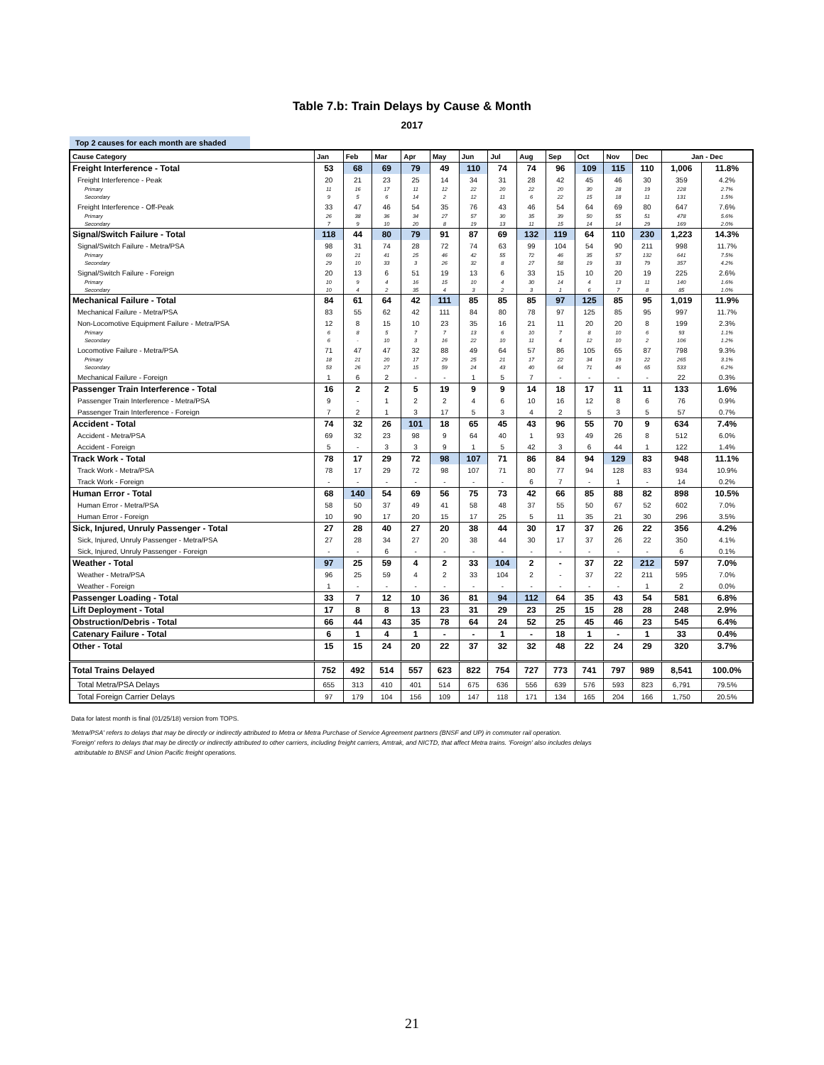Table 7.b: Train Delays by Cause & Month
2017
Top 2 causes for each month are shaded
| Cause Category | Jan | Feb | Mar | Apr | May | Jun | Jul | Aug | Sep | Oct | Nov | Dec | Jan - Dec | |
| --- | --- | --- | --- | --- | --- | --- | --- | --- | --- | --- | --- | --- | --- | --- |
| Freight Interference - Total | 53 | 68 | 69 | 79 | 49 | 110 | 74 | 74 | 96 | 109 | 115 | 110 | 1,006 | 11.8% |
| Freight Interference - Peak | 20 | 21 | 23 | 25 | 14 | 34 | 31 | 28 | 42 | 45 | 46 | 30 | 359 | 4.2% |
| Primary | 11 | 16 | 17 | 11 | 12 | 22 | 20 | 22 | 20 | 30 | 28 | 19 | 228 | 2.7% |
| Secondary | 9 | 5 | 6 | 14 | 2 | 12 | 11 | 6 | 22 | 15 | 18 | 11 | 131 | 1.5% |
| Freight Interference - Off-Peak | 33 | 47 | 46 | 54 | 35 | 76 | 43 | 46 | 54 | 64 | 69 | 80 | 647 | 7.6% |
| Primary | 26 | 38 | 36 | 34 | 27 | 57 | 30 | 35 | 39 | 50 | 55 | 51 | 478 | 5.6% |
| Secondary | 7 | 9 | 10 | 20 | 8 | 19 | 13 | 11 | 15 | 14 | 14 | 29 | 169 | 2.0% |
| Signal/Switch Failure - Total | 118 | 44 | 80 | 79 | 91 | 87 | 69 | 132 | 119 | 64 | 110 | 230 | 1,223 | 14.3% |
| Signal/Switch Failure - Metra/PSA | 98 | 31 | 74 | 28 | 72 | 74 | 63 | 99 | 104 | 54 | 90 | 211 | 998 | 11.7% |
| Primary | 69 | 21 | 41 | 25 | 46 | 42 | 55 | 72 | 46 | 35 | 57 | 132 | 641 | 7.5% |
| Secondary | 29 | 10 | 33 | 3 | 26 | 32 | 8 | 27 | 58 | 19 | 33 | 79 | 357 | 4.2% |
| Signal/Switch Failure - Foreign | 20 | 13 | 6 | 51 | 19 | 13 | 6 | 33 | 15 | 10 | 20 | 19 | 225 | 2.6% |
| Primary | 10 | 9 | 4 | 16 | 15 | 10 | 4 | 30 | 14 | 4 | 13 | 11 | 140 | 1.6% |
| Secondary | 10 | 4 | 2 | 35 | 4 | 3 | 2 | 3 | 1 | 6 | 7 | 8 | 85 | 1.0% |
| Mechanical Failure - Total | 84 | 61 | 64 | 42 | 111 | 85 | 85 | 85 | 97 | 125 | 85 | 95 | 1,019 | 11.9% |
| Mechanical Failure - Metra/PSA | 83 | 55 | 62 | 42 | 111 | 84 | 80 | 78 | 97 | 125 | 85 | 95 | 997 | 11.7% |
| Non-Locomotive Equipment Failure - Metra/PSA | 12 | 8 | 15 | 10 | 23 | 35 | 16 | 21 | 11 | 20 | 20 | 8 | 199 | 2.3% |
| Primary | 6 | 8 | 5 | 7 | 7 | 13 | 6 | 10 | 7 | 8 | 10 | 6 | 93 | 1.1% |
| Secondary | 6 | - | 10 | 3 | 16 | 22 | 10 | 11 | 4 | 12 | 10 | 2 | 106 | 1.2% |
| Locomotive Failure - Metra/PSA | 71 | 47 | 47 | 32 | 88 | 49 | 64 | 57 | 86 | 105 | 65 | 87 | 798 | 9.3% |
| Primary | 18 | 21 | 20 | 17 | 29 | 25 | 21 | 17 | 22 | 34 | 19 | 22 | 265 | 3.1% |
| Secondary | 53 | 26 | 27 | 15 | 59 | 24 | 43 | 40 | 64 | 71 | 46 | 65 | 533 | 6.2% |
| Mechanical Failure - Foreign | 1 | 6 | 2 | - | - | 1 | 5 | 7 | - | - | - | - | 22 | 0.3% |
| Passenger Train Interference - Total | 16 | 2 | 2 | 5 | 19 | 9 | 9 | 14 | 18 | 17 | 11 | 11 | 133 | 1.6% |
| Passenger Train Interference - Metra/PSA | 9 | - | 1 | 2 | 2 | 4 | 6 | 10 | 16 | 12 | 8 | 6 | 76 | 0.9% |
| Passenger Train Interference - Foreign | 7 | 2 | 1 | 3 | 17 | 5 | 3 | 4 | 2 | 5 | 3 | 5 | 57 | 0.7% |
| Accident - Total | 74 | 32 | 26 | 101 | 18 | 65 | 45 | 43 | 96 | 55 | 70 | 9 | 634 | 7.4% |
| Accident - Metra/PSA | 69 | 32 | 23 | 98 | 9 | 64 | 40 | 1 | 93 | 49 | 26 | 8 | 512 | 6.0% |
| Accident - Foreign | 5 | - | 3 | 3 | 9 | 1 | 5 | 42 | 3 | 6 | 44 | 1 | 122 | 1.4% |
| Track Work - Total | 78 | 17 | 29 | 72 | 98 | 107 | 71 | 86 | 84 | 94 | 129 | 83 | 948 | 11.1% |
| Track Work - Metra/PSA | 78 | 17 | 29 | 72 | 98 | 107 | 71 | 80 | 77 | 94 | 128 | 83 | 934 | 10.9% |
| Track Work - Foreign | - | - | - | - | - | - | - | 6 | 7 | - | 1 | - | 14 | 0.2% |
| Human Error - Total | 68 | 140 | 54 | 69 | 56 | 75 | 73 | 42 | 66 | 85 | 88 | 82 | 898 | 10.5% |
| Human Error - Metra/PSA | 58 | 50 | 37 | 49 | 41 | 58 | 48 | 37 | 55 | 50 | 67 | 52 | 602 | 7.0% |
| Human Error - Foreign | 10 | 90 | 17 | 20 | 15 | 17 | 25 | 5 | 11 | 35 | 21 | 30 | 296 | 3.5% |
| Sick, Injured, Unruly Passenger - Total | 27 | 28 | 40 | 27 | 20 | 38 | 44 | 30 | 17 | 37 | 26 | 22 | 356 | 4.2% |
| Sick, Injured, Unruly Passenger - Metra/PSA | 27 | 28 | 34 | 27 | 20 | 38 | 44 | 30 | 17 | 37 | 26 | 22 | 350 | 4.1% |
| Sick, Injured, Unruly Passenger - Foreign | - | - | 6 | - | - | - | - | - | - | - | - | - | 6 | 0.1% |
| Weather - Total | 97 | 25 | 59 | 4 | 2 | 33 | 104 | 2 | - | 37 | 22 | 212 | 597 | 7.0% |
| Weather - Metra/PSA | 96 | 25 | 59 | 4 | 2 | 33 | 104 | 2 | - | 37 | 22 | 211 | 595 | 7.0% |
| Weather - Foreign | 1 | - | - | - | - | - | - | - | - | - | - | 1 | 2 | 0.0% |
| Passenger Loading - Total | 33 | 7 | 12 | 10 | 36 | 81 | 94 | 112 | 64 | 35 | 43 | 54 | 581 | 6.8% |
| Lift Deployment - Total | 17 | 8 | 8 | 13 | 23 | 31 | 29 | 23 | 25 | 15 | 28 | 28 | 248 | 2.9% |
| Obstruction/Debris - Total | 66 | 44 | 43 | 35 | 78 | 64 | 24 | 52 | 25 | 45 | 46 | 23 | 545 | 6.4% |
| Catenary Failure - Total | 6 | 1 | 4 | 1 | - | - | 1 | - | 18 | 1 | - | 1 | 33 | 0.4% |
| Other - Total | 15 | 15 | 24 | 20 | 22 | 37 | 32 | 32 | 48 | 22 | 24 | 29 | 320 | 3.7% |
| Total Trains Delayed | 752 | 492 | 514 | 557 | 623 | 822 | 754 | 727 | 773 | 741 | 797 | 989 | 8,541 | 100.0% |
| Total Metra/PSA Delays | 655 | 313 | 410 | 401 | 514 | 675 | 636 | 556 | 639 | 576 | 593 | 823 | 6,791 | 79.5% |
| Total Foreign Carrier Delays | 97 | 179 | 104 | 156 | 109 | 147 | 118 | 171 | 134 | 165 | 204 | 166 | 1,750 | 20.5% |
Data for latest month is final (01/25/18) version from TOPS.
'Metra/PSA' refers to delays that may be directly or indirectly attributed to Metra or Metra Purchase of Service Agreement partners (BNSF and UP) in commuter rail operation.
'Foreign' refers to delays that may be directly or indirectly attributed to other carriers, including freight carriers, Amtrak, and NICTD, that affect Metra trains. 'Foreign' also includes delays
attributable to BNSF and Union Pacific freight operations.
21